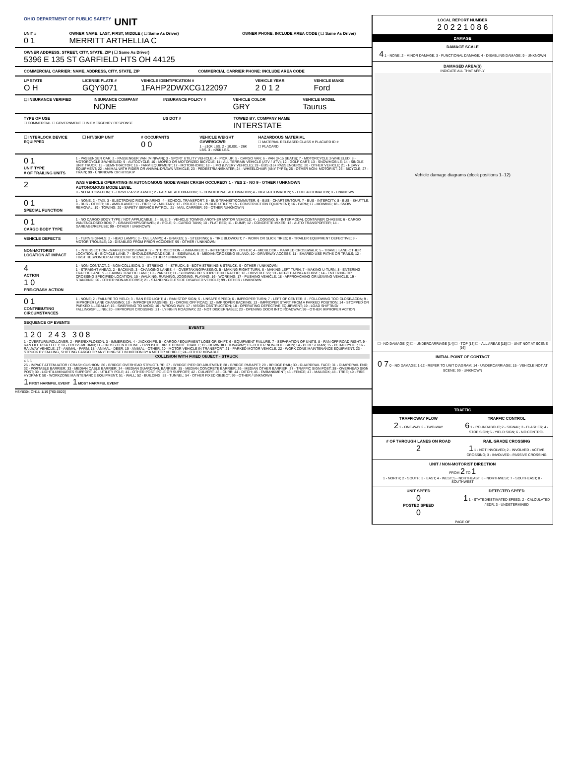OHIO DEPARTMENT OF PUBLIC SAFETY UNIT
UNIT #
0 1
OWNER NAME: LAST, FIRST, MIDDLE ( ☐ Same As Driver)
MERRITT ARTHELLIA C
OWNER PHONE: INCLUDE AREA CODE ( ☐ Same As Driver)
OWNER ADDRESS: STREET, CITY, STATE, ZIP ( ☐ Same As Driver)
5396 E 135 ST GARFIELD HTS OH 44125
COMMERCIAL CARRIER: NAME, ADDRESS, CITY, STATE, ZIP
COMMERCIAL CARRIER PHONE: INCLUDE AREA CODE
LP STATE
O H
LICENSE PLATE #
GQY9071
VEHICLE IDENTIFICATION #
1FAHP2DWXCG122097
VEHICLE YEAR
2 0 1 2
VEHICLE MAKE
Ford
☐ INSURANCE VERIFIED INSURANCE COMPANY
NONE
INSURANCE POLICY # VEHICLE COLOR
GRY
VEHICLE MODEL
Taurus
TYPE OF USE
☐ COMMERCIAL ☐ GOVERNMENT ☐ IN EMERGENCY RESPONSE
US DOT # TOWED BY: COMPANY NAME
INTERSTATE
☐ INTERLOCK DEVICE EQUIPPED ☐ HIT/SKIP UNIT # OCCUPANTS
0 0
VEHICLE WEIGHT GVWR/GCWR
1 - ≤10K LBS. 2 - 10,001 - 26K LBS. 3 - >26K LBS.
HAZARDOUS MATERIAL
☐ MATERIAL RELEASED CLASS # PLACARD ID #
☐ PLACARD
0 1
UNIT TYPE
# OF TRAILING UNITS
1 - PASSENGER CAR; 2 - PASSENGER VAN (MINIVAN); 3 - SPORT UTILITY VEHICLE; 4 - PICK UP; 5 - CARGO VAN; 6 - VAN (9-15 SEATS); 7 - MOTORCYCLE 2-WHEELED; 8 - MOTORCYCLE 3-WHEELED; 9 - AUTOCYCLE; 10 - MOPED OR MOTORIZED BICYCLE; 11 - ALL TERRAIN VEHICLE (ATV / UTV); 12 - GOLF CART; 13 - SNOWMOBILE; 14 - SINGLE UNIT TRUCK; 15 - SEMI-TRACTOR; 16 - FARM EQUIPMENT; 17 - MOTORHOME; 18 - LIMO (LIVERY VEHICLE); 19 - BUS (16+ PASSENGERS); 20 - OTHER VEHICLE; 21 - HEAVY EQUIPMENT; 22 - ANIMAL WITH RIDER OR ANIMAL-DRAWN VEHICLE; 23 - PEDESTRIAN/SKATER; 24 - WHEELCHAIR (ANY TYPE); 25 - OTHER NON- MOTORIST; 26 - BICYCLE; 27 - TRAIN; 99 - UNKNOWN OR HIT/SKIP
2
WAS VEHICLE OPERATING IN AUTONOMOUS MODE WHEN CRASH OCCURED? 1 - YES 2 - NO 9 - OTHER / UNKNOWN
AUTONOMOUS MODE LEVEL
0 - NO AUTOMATION; 1 - DRIVER ASSISTANCE; 2 - PARTIAL AUTOMATION; 3 - CONDITIONAL AUTOMATION; 4 - HIGH AUTOMATION; 5 - FULL AUTOMATION; 9 - UNKNOWN
0 1
SPECIAL FUNCTION
1 - NONE; 2 - TAXI; 3 - ELECTRONIC RIDE SHARING; 4 - SCHOOL TRANSPORT; 5 - BUS-TRANSIT/COMMUTER; 6 - BUS - CHARTER/TOUR; 7 - BUS - INTERCITY; 8 - BUS - SHUTTLE; 9 - BUS - OTHER; 10 - AMBULANCE; 11 - FIRE; 12 - MILITARY; 13 - POLICE; 14 - PUBLIC UTILITY; 15 - CONSTRUCTION EQUIPMENT; 16 - FARM; 17 - MOWING; 18 - SNOW REMOVAL; 19 - TOWING; 20 - SAFETY SERVICE PATROL; 21 - MAIL CARRIER; 99 - OTHER /UNKNOW N
0 1
CARGO BODY TYPE
1 - NO CARGO BODY TYPE / NOT APPLICABLE; 2 - BUS; 3 - VEHICLE TOWING ANOTHER MOTOR VEHICLE; 4 - LOGGING; 5 - INTERMODAL CONTAINER CHASSIS; 6 - CARGO VAN/ENCLOSED BOX; 7 - GRAIN/CHIPS/GRAVEL; 8 - POLE; 9 - CARGO TANK; 10 - FLAT BED; 11 - DUMP; 12 - CONCRETE MIXER; 13 - AUTO TRANSPORTER; 14 - GARBAGE/REFUSE; 99 - OTHER / UNKNOWN
VEHICLE DEFECTS 1 - TURN SIGNALS; 2 - HEAD LAMPS; 3 - TAIL LAMPS; 4 - BRAKES; 5 - STEERING; 6 - TIRE BLOWOUT; 7 - WORN OR SLICK TIRES; 8 - TRAILER EQUIPMENT DEFECTIVE; 9 - MOTOR TROUBLE; 10 - DISABLED FROM PRIOR ACCIDENT; 99 - OTHER / UNKNOWN
NON-MOTORIST LOCATION AT IMPACT
1 - INTERSECTION - MARKED CROSSWALK; 2 - INTERSECTION - UNMARKED; 3 - INTERSECTION - OTHER; 4 - MIDBLOCK - MARKED CROSSWALK; 5 - TRAVEL LANE-OTHER LOCATION; 6 - BICYCLE LANE; 7 - SHOULDER/ROADSIDE; 8 - SIDEWALK; 9 - MEDIAN/CROSSING ISLAND; 10 - DRIVEWAY ACCESS; 11 - SHARED USE PATHS OR TRAILS; 12 - FIRST RESPONDER AT INCIDENT SCENE; 99 - OTHER / UNKNOWN
4
ACTION
1 0
PRE-CRASH ACTION
1 - NON-CONTACT; 2 - NON-COLLISION; 3 - STRIKING; 4 - STRUCK; 5 - BOTH STRIKING & STRUCK; 9 - OTHER / UNKNOWN
1 - STRAIGHT AHEAD; 2 - BACKING; 3 - CHANGING LANES; 4 - OVERTAKING/PASSING; 5 - MAKING RIGHT TURN; 6 - MAKING LEFT TURN; 7 - MAKING U-TURN; 8 - ENTERING TRAFFIC LANE; 9 - LEAVING TRAFFIC LANE; 10 - PARKED; 11 - SLOWING OR STOPPED IN TRAFFIC; 12 - DRIVERLESS; 13 - NEGOTIATING A CURVE; 14 - ENTERING OR CROSSING SPECIFIED LOCATION; 15 - WALKING, RUNNING, JOGGING, PLAYING; 16 - WORKING; 17 - PUSHING VEHICLE; 18 - APPROACHING OR LEAVING VEHICLE; 19 - STANDING; 20 - OTHER NON-MOTORIST; 21 - STANDING OUTSIDE DISABLED VEHICLE; 99 - OTHER / UNKNOWN
0 1
CONTRIBUTING CIRCUMSTANCES
1 - NONE; 2 - FAILURE TO YIELD; 3 - RAN RED LIGHT; 4 - RAN STOP SIGN; 5 - UNSAFE SPEED; 6 - IMPROPER TURN; 7 - LEFT OF CENTER; 8 - FOLLOWING TOO CLOSE/ACDA; 9 - IMPROPER LANE CHANGING; 10 - IMPROPER PASSING; 11 - DROVE OFF ROAD; 12 - IMPROPER BACKING; 13 - IMPROPER START FROM A PARKED POSITION; 14 - STOPPED OR PARKED ILLEGALLY; 15 - SWERVING TO AVOID; 16 - WRONG WAY; 17 - VISION OBSTRUCTION; 18 - OPERATING DEFECTIVE EQUIPMENT; 19 - LOAD SHIFTING/ FALLING/SPILLING; 20 - IMPROPER CROSSING; 21 - LYING IN ROADWAY; 22 - NOT DISCERNABLE; 23 - OPENING DOOR INTO ROADWAY; 99 - OTHER IMPROPER ACTION
SEQUENCE OF EVENTS
EVENTS
1 2 0 2 4 3 3 0 8
1 - OVERTURN/ROLLOVER; 2 - FIRE/EXPLOSION; 3 - IMMERSION; 4 - JACKKNIFE; 5 - CARGO / EQUIPMENT LOSS OR SHIFT; 6 - EQUIPMENT FAILURE; 7 - SEPARATION OF UNITS; 8 - RAN OFF ROAD RIGHT; 9 - RAN OFF ROAD LEFT; 10 - CROSS MEDIAN; 11 - CROSS CENTERLINE - OPPOSITE DIRECTION OF TRAVEL; 12 - DOWNHILL RUNAWAY; 13 - OTHER NON-COLLISION; 14 - PEDESTRIAN; 15 - PEDALCYCLE; 16 - RAILWAY VEHICLE; 17 - ANIMAL - FARM; 18 - ANIMAL - DEER; 19 - ANIMAL - OTHER; 20 - MOTOR VEHICLE IN TRANSPORT; 21 - PARKED MOTOR VEHICLE; 22 - WORK ZONE MAINTENANCE EQUIPMENT; 23 - STRUCK BY FALLING, SHIFTING CARGO OR ANYTHING SET IN MOTION BY A MOTOR VEHICLE; 24 - OTHER MOVABLE
COLLISION WITH FIXED OBJECT - STRUCK
4 5 6
25 - IMPACT ATTENUATOR / CRASH CUSHION; 26 - BRIDGE OVERHEAD STRUCTURE; 27 - BRIDGE PIER OR ABUTMENT; 28 - BRIDGE PARAPET; 29 - BRIDGE RAIL; 30 - GUARDRAIL FACE; 31 - GUARDRAIL END; 32 - PORTABLE BARRIER; 33 - MEDIAN CABLE BARRIER; 34 - MEDIAN GUARDRAIL BARRIER; 35 - MEDIAN CONCRETE BARRIER; 36 - MEDIAN OTHER BARRIER; 37 - TRAFFIC SIGN POST; 38 - OVERHEAD SIGN POST; 39 - LIGHT/LUMINARIES SUPPORT; 40 - UTILITY POLE; 41 - OTHER POST, POLE OR SUPPORT; 42 - CULVERT; 43 - CURB; 44 - DITCH; 45 - EMBANKMENT; 46 - FENCE; 47 - MAILBOX; 48 - TREE; 49 - FIRE HYDRANT; 50 - WORKZONE MAINTENANCE EQUIPMENT; 51 - WALL; 52 - BUILDING; 53 - TUNNEL; 54 - OTHER FIXED OBJECT; 99 - OTHER / UNKNOWN
1 FIRST HARMFUL EVENT 1 MOST HARMFUL EVENT
HSY8304 OH1U 1/19 [760-0820]
LOCAL REPORT NUMBER
2 0 2 2 1 0 8 6
DAMAGE
DAMAGE SCALE
4 1 - NONE; 2 - MINOR DAMAGE; 3 - FUNCTIONAL DAMAGE; 4 - DISABLING DAMAGE; 9 - UNKNOWN
DAMAGED AREA(S)
INDICATE ALL THAT APPLY
Vehicle damage diagrams (clock positions 1–12)
☐ - NO DAMAGE [0] ☐ - UNDERCARRIAGE [14] ☐ - TOP [13] ☐ - ALL AREAS [15] ☐ - UNIT NOT AT SCENE [16]
INITIAL POINT OF CONTACT
0 7 0 - NO DAMAGE; 1-12 - REFER TO UNIT DIAGRAM; 14 - UNDERCARRIAGE; 15 - VEHICLE NOT AT SCENE; 99 - UNKNOWN
TRAFFIC
TRAFFICWAY FLOW
2 1 - ONE-WAY 2 - TWO-WAY
TRAFFIC CONTROL
6 1 - ROUNDABOUT; 2 - SIGNAL; 3 - FLASHER; 4 - STOP SIGN; 5 - YIELD SIGN; 6 - NO CONTROL
# OF THROUGH LANES ON ROAD
2
RAIL GRADE CROSSING
1 1 - NOT INVOLVED; 2 - INVOLVED - ACTIVE CROSSING; 3 - INVOLVED - PASSIVE CROSSING
UNIT / NON-MOTORIST DIRECTION
FROM 2 TO 1
1 - NORTH; 2 - SOUTH; 3 - EAST; 4 - WEST; 5 - NORTHEAST; 6 - NORTHWEST; 7 - SOUTHEAST; 8 - SOUTHWEST
UNIT SPEED
0
POSTED SPEED
0
DETECTED SPEED
1 1 - STATED/ESTIMATED SPEED; 2 - CALCULATED / EDR; 3 - UNDETERMINED
PAGE OF